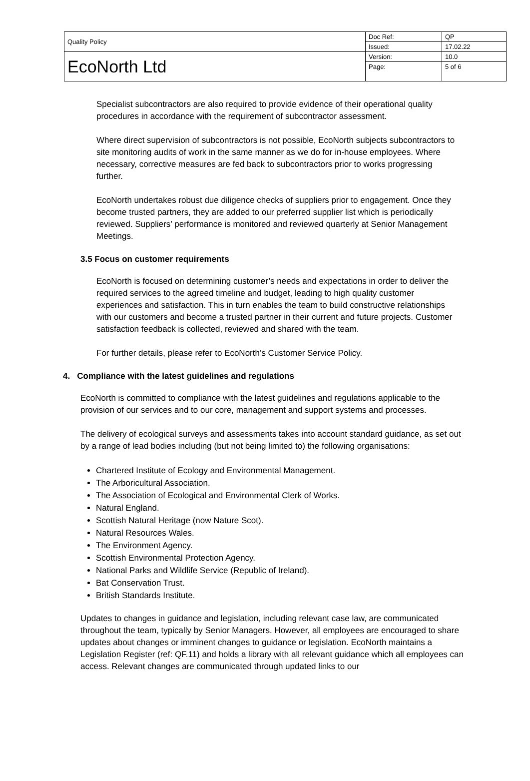| Quality Policy | Doc Ref: | QP |
| | Issued: | 17.02.22 |
| EcoNorth Ltd | Version: | 10.0 |
| | Page: | 5 of 6 |
Specialist subcontractors are also required to provide evidence of their operational quality procedures in accordance with the requirement of subcontractor assessment.
Where direct supervision of subcontractors is not possible, EcoNorth subjects subcontractors to site monitoring audits of work in the same manner as we do for in-house employees. Where necessary, corrective measures are fed back to subcontractors prior to works progressing further.
EcoNorth undertakes robust due diligence checks of suppliers prior to engagement. Once they become trusted partners, they are added to our preferred supplier list which is periodically reviewed. Suppliers’ performance is monitored and reviewed quarterly at Senior Management Meetings.
3.5 Focus on customer requirements
EcoNorth is focused on determining customer’s needs and expectations in order to deliver the required services to the agreed timeline and budget, leading to high quality customer experiences and satisfaction. This in turn enables the team to build constructive relationships with our customers and become a trusted partner in their current and future projects. Customer satisfaction feedback is collected, reviewed and shared with the team.
For further details, please refer to EcoNorth’s Customer Service Policy.
4. Compliance with the latest guidelines and regulations
EcoNorth is committed to compliance with the latest guidelines and regulations applicable to the provision of our services and to our core, management and support systems and processes.
The delivery of ecological surveys and assessments takes into account standard guidance, as set out by a range of lead bodies including (but not being limited to) the following organisations:
Chartered Institute of Ecology and Environmental Management.
The Arboricultural Association.
The Association of Ecological and Environmental Clerk of Works.
Natural England.
Scottish Natural Heritage (now Nature Scot).
Natural Resources Wales.
The Environment Agency.
Scottish Environmental Protection Agency.
National Parks and Wildlife Service (Republic of Ireland).
Bat Conservation Trust.
British Standards Institute.
Updates to changes in guidance and legislation, including relevant case law, are communicated throughout the team, typically by Senior Managers. However, all employees are encouraged to share updates about changes or imminent changes to guidance or legislation. EcoNorth maintains a Legislation Register (ref: QF.11) and holds a library with all relevant guidance which all employees can access. Relevant changes are communicated through updated links to our